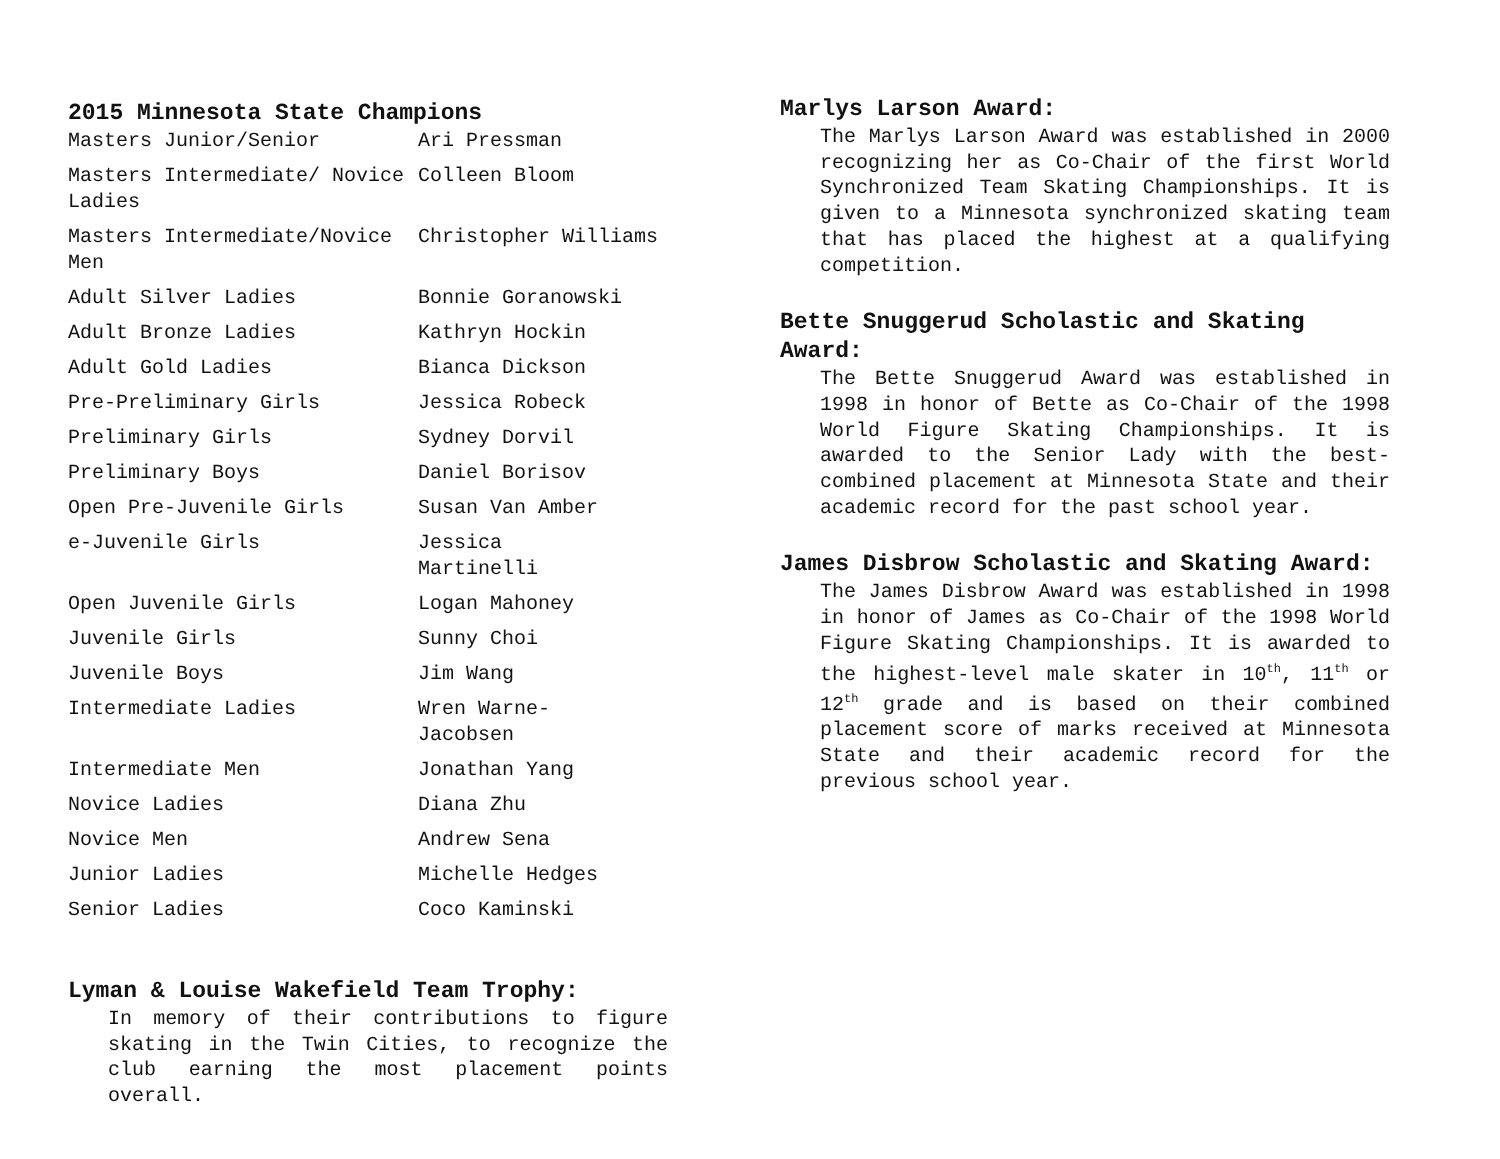2015 Minnesota State Champions
| Masters Junior/Senior | Ari Pressman |
| Masters Intermediate/ Novice Ladies | Colleen Bloom |
| Masters Intermediate/Novice Men | Christopher Williams |
| Adult Silver Ladies | Bonnie Goranowski |
| Adult Bronze Ladies | Kathryn Hockin |
| Adult Gold Ladies | Bianca Dickson |
| Pre-Preliminary Girls | Jessica Robeck |
| Preliminary Girls | Sydney Dorvil |
| Preliminary Boys | Daniel Borisov |
| Open Pre-Juvenile Girls | Susan Van Amber |
| e-Juvenile Girls | Jessica Martinelli |
| Open Juvenile Girls | Logan Mahoney |
| Juvenile Girls | Sunny Choi |
| Juvenile Boys | Jim Wang |
| Intermediate Ladies | Wren Warne- Jacobsen |
| Intermediate Men | Jonathan Yang |
| Novice Ladies | Diana Zhu |
| Novice Men | Andrew Sena |
| Junior Ladies | Michelle Hedges |
| Senior Ladies | Coco Kaminski |
Lyman & Louise Wakefield Team Trophy:
In memory of their contributions to figure skating in the Twin Cities, to recognize the club earning the most placement points overall.
Marlys Larson Award:
The Marlys Larson Award was established in 2000 recognizing her as Co-Chair of the first World Synchronized Team Skating Championships. It is given to a Minnesota synchronized skating team that has placed the highest at a qualifying competition.
Bette Snuggerud Scholastic and Skating Award:
The Bette Snuggerud Award was established in 1998 in honor of Bette as Co-Chair of the 1998 World Figure Skating Championships. It is awarded to the Senior Lady with the best-combined placement at Minnesota State and their academic record for the past school year.
James Disbrow Scholastic and Skating Award:
The James Disbrow Award was established in 1998 in honor of James as Co-Chair of the 1998 World Figure Skating Championships. It is awarded to the highest-level male skater in 10<sup>th</sup>, 11<sup>th</sup> or 12<sup>th</sup> grade and is based on their combined placement score of marks received at Minnesota State and their academic record for the previous school year.